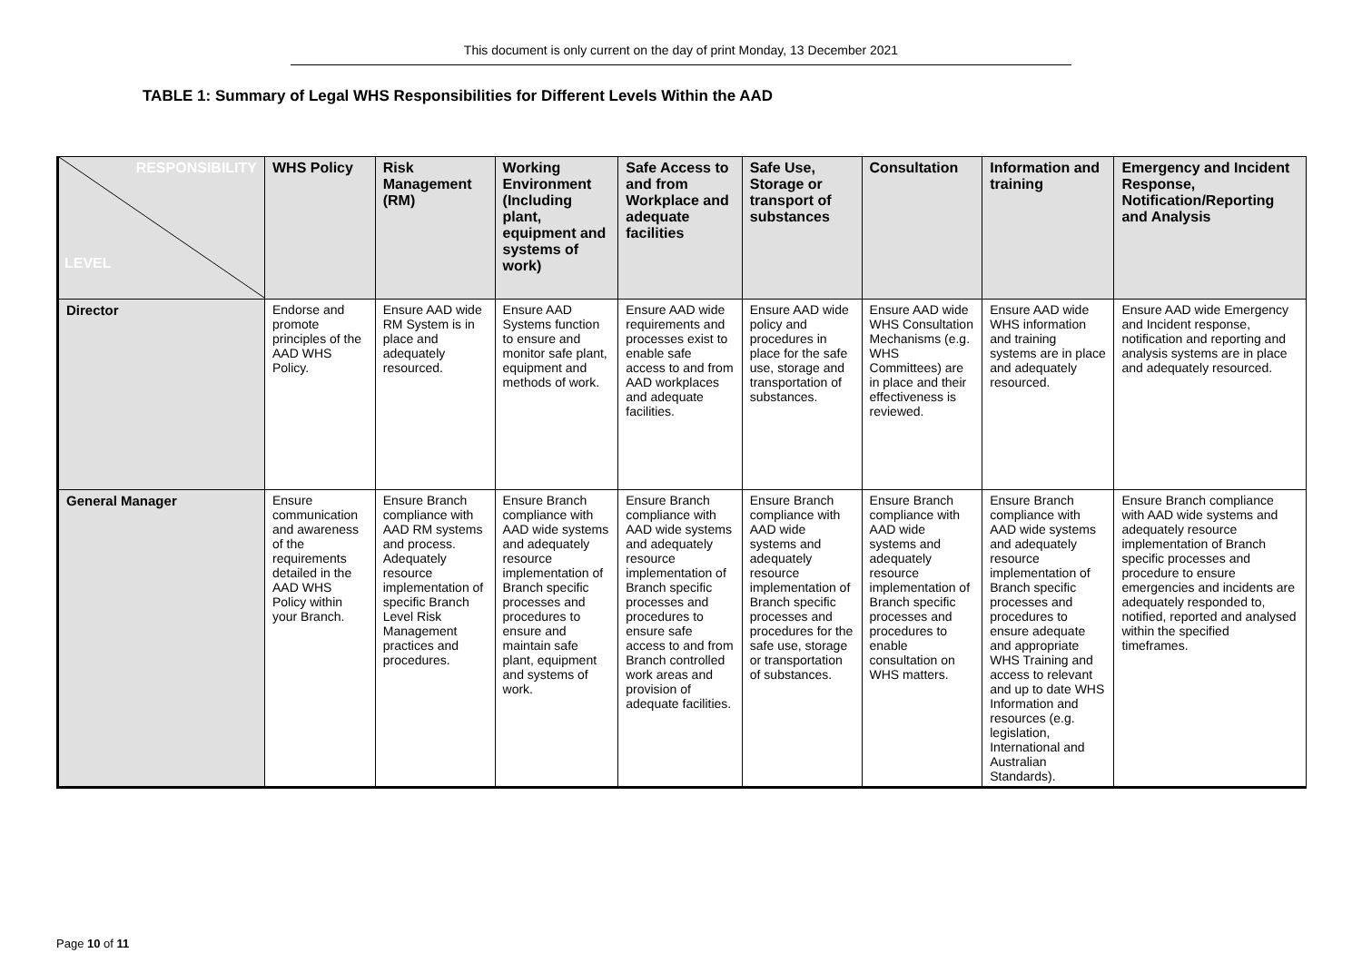This document is only current on the day of print Monday, 13 December 2021
TABLE 1: Summary of Legal WHS Responsibilities for Different Levels Within the AAD
| RESPONSIBILITY LEVEL | WHS Policy | Risk Management (RM) | Working Environment (Including plant, equipment and systems of work) | Safe Access to and from Workplace and adequate facilities | Safe Use, Storage or transport of substances | Consultation | Information and training | Emergency and Incident Response, Notification/Reporting and Analysis |
| --- | --- | --- | --- | --- | --- | --- | --- | --- |
| Director | Endorse and promote principles of the AAD WHS Policy. | Ensure AAD wide RM System is in place and adequately resourced. | Ensure AAD Systems function to ensure and monitor safe plant, equipment and methods of work. | Ensure AAD wide requirements and processes exist to enable safe access to and from AAD workplaces and adequate facilities. | Ensure AAD wide policy and procedures in place for the safe use, storage and transportation of substances. | Ensure AAD wide WHS Consultation Mechanisms (e.g. WHS Committees) are in place and their effectiveness is reviewed. | Ensure AAD wide WHS information and training systems are in place and adequately resourced. | Ensure AAD wide Emergency and Incident response, notification and reporting and analysis systems are in place and adequately resourced. |
| General Manager | Ensure communication and awareness of the requirements detailed in the AAD WHS Policy within your Branch. | Ensure Branch compliance with AAD RM systems and process. Adequately resource implementation of specific Branch Level Risk Management practices and procedures. | Ensure Branch compliance with AAD wide systems and adequately resource implementation of Branch specific processes and procedures to ensure and maintain safe plant, equipment and systems of work. | Ensure Branch compliance with AAD wide systems and adequately resource implementation of Branch specific processes and procedures to ensure safe access to and from Branch controlled work areas and provision of adequate facilities. | Ensure Branch compliance with AAD wide systems and adequately resource implementation of Branch specific processes and procedures for the safe use, storage or transportation of substances. | Ensure Branch compliance with AAD wide systems and adequately resource implementation of Branch specific processes and procedures to enable consultation on WHS matters. | Ensure Branch compliance with AAD wide systems and adequately resource implementation of Branch specific processes and procedures to ensure adequate and appropriate WHS Training and access to relevant and up to date WHS Information and resources (e.g. legislation, International and Australian Standards). | Ensure Branch compliance with AAD wide systems and adequately resource implementation of Branch specific processes and procedure to ensure emergencies and incidents are adequately responded to, notified, reported and analysed within the specified timeframes. |
Page 10 of 11